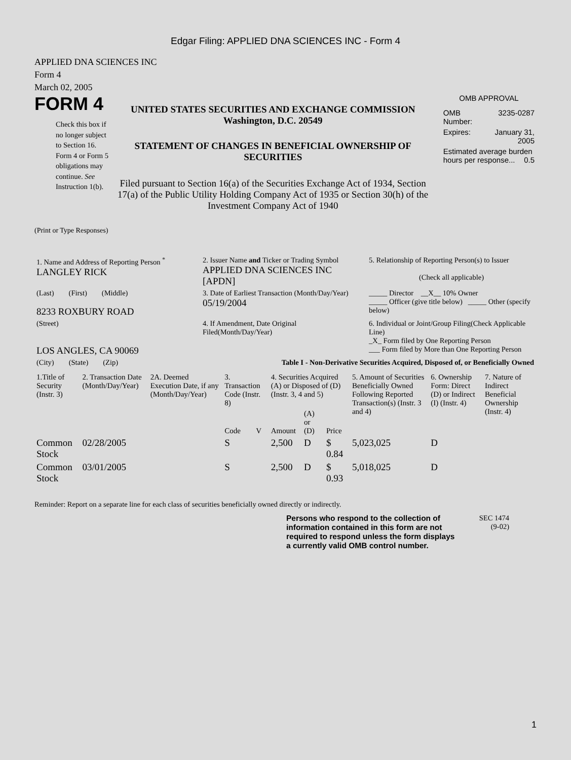Edgar Filing: APPLIED DNA SCIENCES INC - Form 4
APPLIED DNA SCIENCES INC
Form 4
March 02, 2005
FORM 4
Check this box if no longer subject to Section 16. Form 4 or Form 5 obligations may continue. See Instruction 1(b).
UNITED STATES SECURITIES AND EXCHANGE COMMISSION
Washington, D.C. 20549
STATEMENT OF CHANGES IN BENEFICIAL OWNERSHIP OF SECURITIES
Filed pursuant to Section 16(a) of the Securities Exchange Act of 1934, Section 17(a) of the Public Utility Holding Company Act of 1935 or Section 30(h) of the Investment Company Act of 1940
OMB APPROVAL
| OMB Number: | 3235-0287 |
| Expires: | January 31, 2005 |
| Estimated average burden hours per response... 0.5 | |
(Print or Type Responses)
| 1. Name and Address of Reporting Person <sup>*</sup> LANGLEY RICK | 2. Issuer Name and Ticker or Trading Symbol APPLIED DNA SCIENCES INC [APDN] | 5. Relationship of Reporting Person(s) to Issuer (Check all applicable) |
| (Last) (First) (Middle) 8233 ROXBURY ROAD | 3. Date of Earliest Transaction (Month/Day/Year) 05/19/2004 | _____ Director __X__ 10% Owner _____ Officer (give title below) _____ Other (specify below) |
| (Street) LOS ANGLES, CA 90069 | 4. If Amendment, Date Original Filed(Month/Day/Year) | 6. Individual or Joint/Group Filing(Check Applicable Line) _X_ Form filed by One Reporting Person ___ Form filed by More than One Reporting Person |
| (City) (State) (Zip) | Table I - Non-Derivative Securities Acquired, Disposed of, or Beneficially Owned | |
| 1.Title of Security (Instr. 3) | 2. Transaction Date (Month/Day/Year) | 2A. Deemed Execution Date, if any (Month/Day/Year) | 3. Transaction Code (Instr. 8) | | 4. Securities Acquired (A) or Disposed of (D) (Instr. 3, 4 and 5) | | | 5. Amount of Securities Beneficially Owned Following Reported Transaction(s) (Instr. 3 and 4) | 6. Ownership Form: Direct (D) or Indirect (I) (Instr. 4) | 7. Nature of Indirect Beneficial Ownership (Instr. 4) |
| --- | --- | --- | --- | --- | --- | --- | --- | --- | --- | --- |
| | | | Code | V | Amount | (A) or (D) | Price | | | |
| Common Stock | 02/28/2005 | | S | | 2,500 | D | $ 0.84 | 5,023,025 | D | |
| Common Stock | 03/01/2005 | | S | | 2,500 | D | $ 0.93 | 5,018,025 | D | |
Reminder: Report on a separate line for each class of securities beneficially owned directly or indirectly.
Persons who respond to the collection of information contained in this form are not required to respond unless the form displays a currently valid OMB control number.
SEC 1474
(9-02)
1